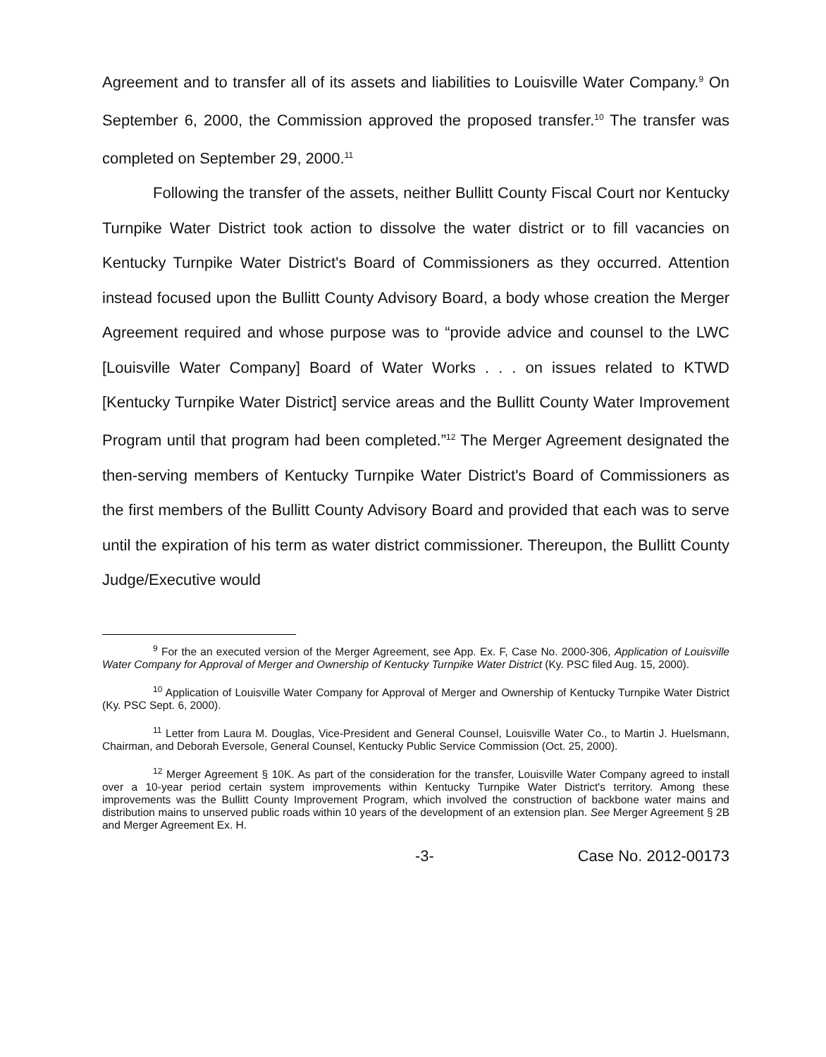Agreement and to transfer all of its assets and liabilities to Louisville Water Company.<sup>9</sup> On September 6, 2000, the Commission approved the proposed transfer.<sup>10</sup> The transfer was completed on September 29, 2000.<sup>11</sup>
Following the transfer of the assets, neither Bullitt County Fiscal Court nor Kentucky Turnpike Water District took action to dissolve the water district or to fill vacancies on Kentucky Turnpike Water District's Board of Commissioners as they occurred. Attention instead focused upon the Bullitt County Advisory Board, a body whose creation the Merger Agreement required and whose purpose was to “provide advice and counsel to the LWC [Louisville Water Company] Board of Water Works . . . on issues related to KTWD [Kentucky Turnpike Water District] service areas and the Bullitt County Water Improvement Program until that program had been completed.”<sup>12</sup> The Merger Agreement designated the then-serving members of Kentucky Turnpike Water District's Board of Commissioners as the first members of the Bullitt County Advisory Board and provided that each was to serve until the expiration of his term as water district commissioner. Thereupon, the Bullitt County Judge/Executive would
<sup>9</sup> For the an executed version of the Merger Agreement, see App. Ex. F, Case No. 2000-306, Application of Louisville Water Company for Approval of Merger and Ownership of Kentucky Turnpike Water District (Ky. PSC filed Aug. 15, 2000).
<sup>10</sup> Application of Louisville Water Company for Approval of Merger and Ownership of Kentucky Turnpike Water District (Ky. PSC Sept. 6, 2000).
<sup>11</sup> Letter from Laura M. Douglas, Vice-President and General Counsel, Louisville Water Co., to Martin J. Huelsmann, Chairman, and Deborah Eversole, General Counsel, Kentucky Public Service Commission (Oct. 25, 2000).
<sup>12</sup> Merger Agreement § 10K. As part of the consideration for the transfer, Louisville Water Company agreed to install over a 10-year period certain system improvements within Kentucky Turnpike Water District's territory. Among these improvements was the Bullitt County Improvement Program, which involved the construction of backbone water mains and distribution mains to unserved public roads within 10 years of the development of an extension plan. See Merger Agreement § 2B and Merger Agreement Ex. H.
-3- Case No. 2012-00173